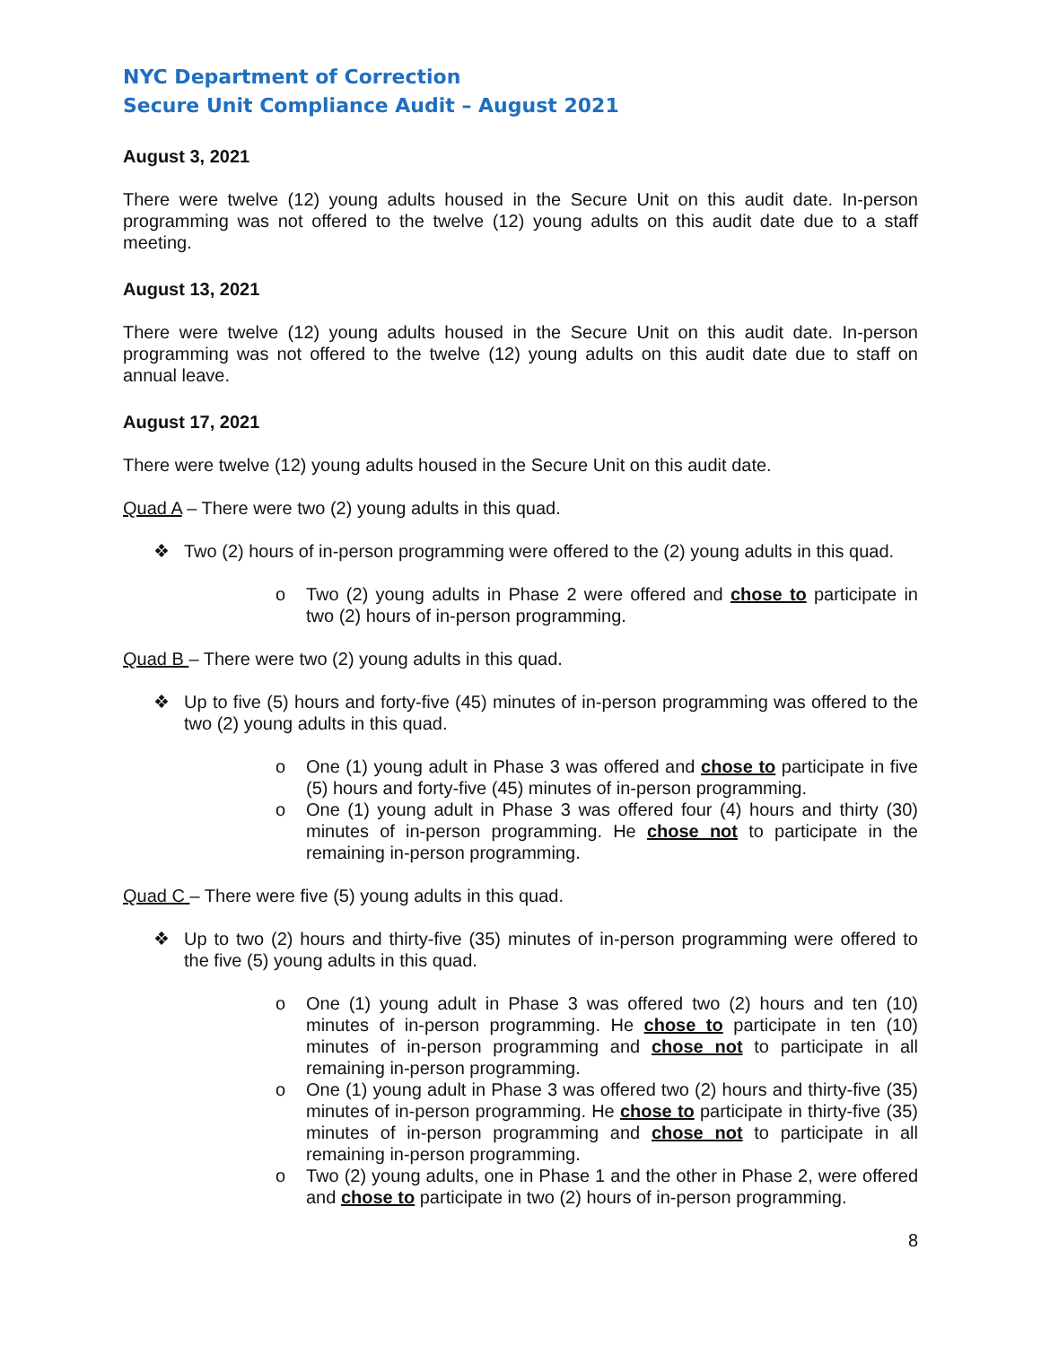NYC Department of Correction
Secure Unit Compliance Audit – August 2021
August 3, 2021
There were twelve (12) young adults housed in the Secure Unit on this audit date. In-person programming was not offered to the twelve (12) young adults on this audit date due to a staff meeting.
August 13, 2021
There were twelve (12) young adults housed in the Secure Unit on this audit date. In-person programming was not offered to the twelve (12) young adults on this audit date due to staff on annual leave.
August 17, 2021
There were twelve (12) young adults housed in the Secure Unit on this audit date.
Quad A – There were two (2) young adults in this quad.
❖ Two (2) hours of in-person programming were offered to the (2) young adults in this quad.
o Two (2) young adults in Phase 2 were offered and chose to participate in two (2) hours of in-person programming.
Quad B – There were two (2) young adults in this quad.
❖ Up to five (5) hours and forty-five (45) minutes of in-person programming was offered to the two (2) young adults in this quad.
o One (1) young adult in Phase 3 was offered and chose to participate in five (5) hours and forty-five (45) minutes of in-person programming.
o One (1) young adult in Phase 3 was offered four (4) hours and thirty (30) minutes of in-person programming. He chose not to participate in the remaining in-person programming.
Quad C – There were five (5) young adults in this quad.
❖ Up to two (2) hours and thirty-five (35) minutes of in-person programming were offered to the five (5) young adults in this quad.
o One (1) young adult in Phase 3 was offered two (2) hours and ten (10) minutes of in-person programming. He chose to participate in ten (10) minutes of in-person programming and chose not to participate in all remaining in-person programming.
o One (1) young adult in Phase 3 was offered two (2) hours and thirty-five (35) minutes of in-person programming. He chose to participate in thirty-five (35) minutes of in-person programming and chose not to participate in all remaining in-person programming.
o Two (2) young adults, one in Phase 1 and the other in Phase 2, were offered and chose to participate in two (2) hours of in-person programming.
8